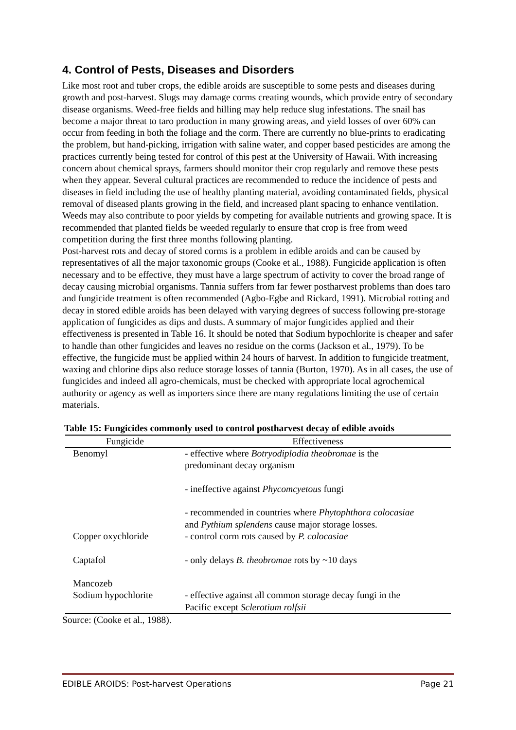4. Control of Pests, Diseases and Disorders
Like most root and tuber crops, the edible aroids are susceptible to some pests and diseases during growth and post-harvest. Slugs may damage corms creating wounds, which provide entry of secondary disease organisms. Weed-free fields and hilling may help reduce slug infestations. The snail has become a major threat to taro production in many growing areas, and yield losses of over 60% can occur from feeding in both the foliage and the corm. There are currently no blue-prints to eradicating the problem, but hand-picking, irrigation with saline water, and copper based pesticides are among the practices currently being tested for control of this pest at the University of Hawaii. With increasing concern about chemical sprays, farmers should monitor their crop regularly and remove these pests when they appear. Several cultural practices are recommended to reduce the incidence of pests and diseases in field including the use of healthy planting material, avoiding contaminated fields, physical removal of diseased plants growing in the field, and increased plant spacing to enhance ventilation. Weeds may also contribute to poor yields by competing for available nutrients and growing space. It is recommended that planted fields be weeded regularly to ensure that crop is free from weed competition during the first three months following planting.
Post-harvest rots and decay of stored corms is a problem in edible aroids and can be caused by representatives of all the major taxonomic groups (Cooke et al., 1988). Fungicide application is often necessary and to be effective, they must have a large spectrum of activity to cover the broad range of decay causing microbial organisms. Tannia suffers from far fewer postharvest problems than does taro and fungicide treatment is often recommended (Agbo-Egbe and Rickard, 1991). Microbial rotting and decay in stored edible aroids has been delayed with varying degrees of success following pre-storage application of fungicides as dips and dusts. A summary of major fungicides applied and their effectiveness is presented in Table 16. It should be noted that Sodium hypochlorite is cheaper and safer to handle than other fungicides and leaves no residue on the corms (Jackson et al., 1979). To be effective, the fungicide must be applied within 24 hours of harvest. In addition to fungicide treatment, waxing and chlorine dips also reduce storage losses of tannia (Burton, 1970). As in all cases, the use of fungicides and indeed all agro-chemicals, must be checked with appropriate local agrochemical authority or agency as well as importers since there are many regulations limiting the use of certain materials.
Table 15: Fungicides commonly used to control postharvest decay of edible avoids
| Fungicide | Effectiveness |
| --- | --- |
| Benomyl | - effective where Botryodiplodia theobromae is the predominant decay organism - ineffective against Phycomcyetous fungi - recommended in countries where Phytophthora colocasiae and Pythium splendens cause major storage losses. |
| Copper oxychloride | - control corm rots caused by P. colocasiae |
| Captafol | - only delays B. theobromae rots by ~10 days |
| Mancozeb | |
| Sodium hypochlorite | - effective against all common storage decay fungi in the Pacific except Sclerotium rolfsii |
Source: (Cooke et al., 1988).
EDIBLE AROIDS: Post-harvest Operations Page 21